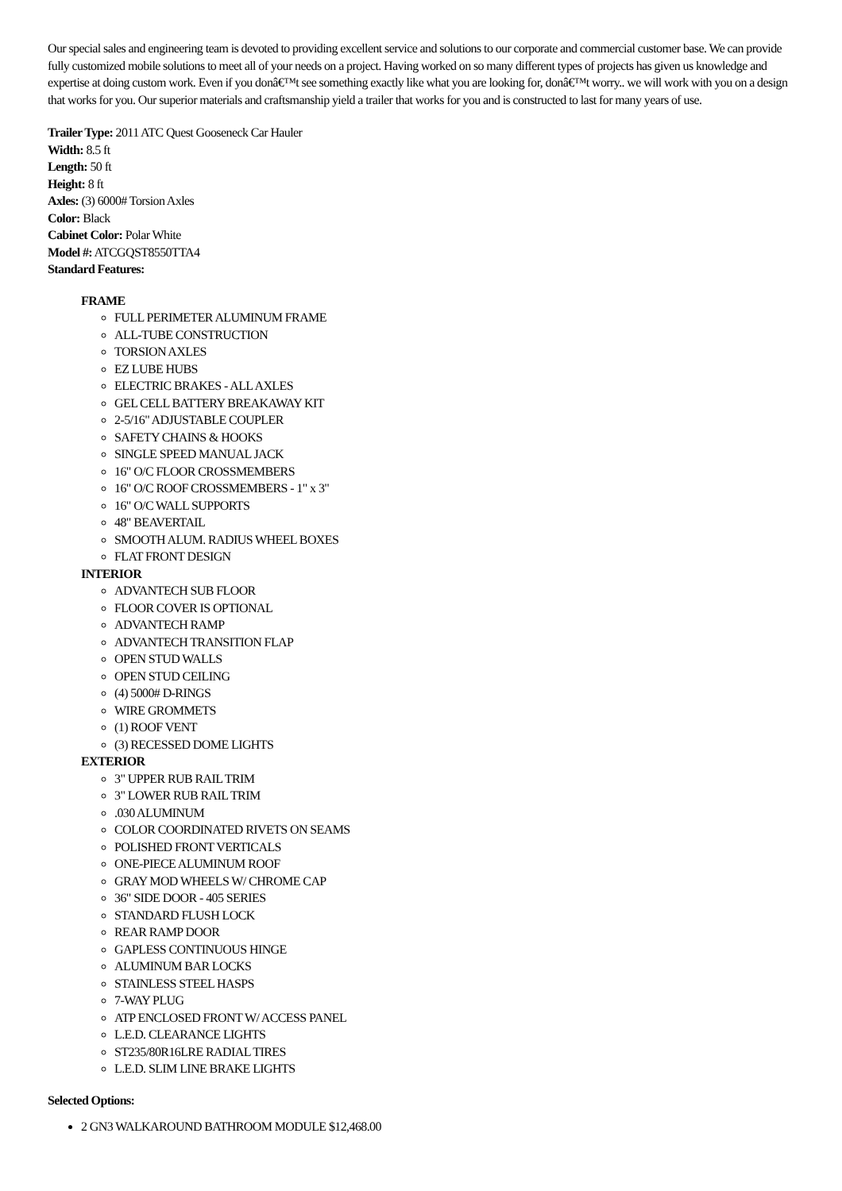Our special sales and engineering team is devoted to providing excellent service and solutions to our corporate and commercial customer base. We can provide fully customized mobile solutions to meet all of your needs on a project. Having worked on so many different types of projects has given us knowledge and expertise at doing custom work. Even if you donâ€™t see something exactly like what you are looking for, donâ€™t worry.. we will work with you on a design that works for you. Our superior materials and craftsmanship yield a trailer that works for you and is constructed to last for many years of use.
Trailer Type: 2011 ATC Quest Gooseneck Car Hauler
Width: 8.5 ft
Length: 50 ft
Height: 8 ft
Axles: (3) 6000# Torsion Axles
Color: Black
Cabinet Color: Polar White
Model #: ATCGQST8550TTA4
Standard Features:
FRAME
FULL PERIMETER ALUMINUM FRAME
ALL-TUBE CONSTRUCTION
TORSION AXLES
EZ LUBE HUBS
ELECTRIC BRAKES - ALL AXLES
GEL CELL BATTERY BREAKAWAY KIT
2-5/16" ADJUSTABLE COUPLER
SAFETY CHAINS & HOOKS
SINGLE SPEED MANUAL JACK
16" O/C FLOOR CROSSMEMBERS
16" O/C ROOF CROSSMEMBERS - 1" x 3"
16" O/C WALL SUPPORTS
48" BEAVERTAIL
SMOOTH ALUM. RADIUS WHEEL BOXES
FLAT FRONT DESIGN
INTERIOR
ADVANTECH SUB FLOOR
FLOOR COVER IS OPTIONAL
ADVANTECH RAMP
ADVANTECH TRANSITION FLAP
OPEN STUD WALLS
OPEN STUD CEILING
(4) 5000# D-RINGS
WIRE GROMMETS
(1) ROOF VENT
(3) RECESSED DOME LIGHTS
EXTERIOR
3" UPPER RUB RAIL TRIM
3" LOWER RUB RAIL TRIM
.030 ALUMINUM
COLOR COORDINATED RIVETS ON SEAMS
POLISHED FRONT VERTICALS
ONE-PIECE ALUMINUM ROOF
GRAY MOD WHEELS W/ CHROME CAP
36" SIDE DOOR - 405 SERIES
STANDARD FLUSH LOCK
REAR RAMP DOOR
GAPLESS CONTINUOUS HINGE
ALUMINUM BAR LOCKS
STAINLESS STEEL HASPS
7-WAY PLUG
ATP ENCLOSED FRONT W/ ACCESS PANEL
L.E.D. CLEARANCE LIGHTS
ST235/80R16LRE RADIAL TIRES
L.E.D. SLIM LINE BRAKE LIGHTS
Selected Options:
2 GN3 WALKAROUND BATHROOM MODULE $12,468.00